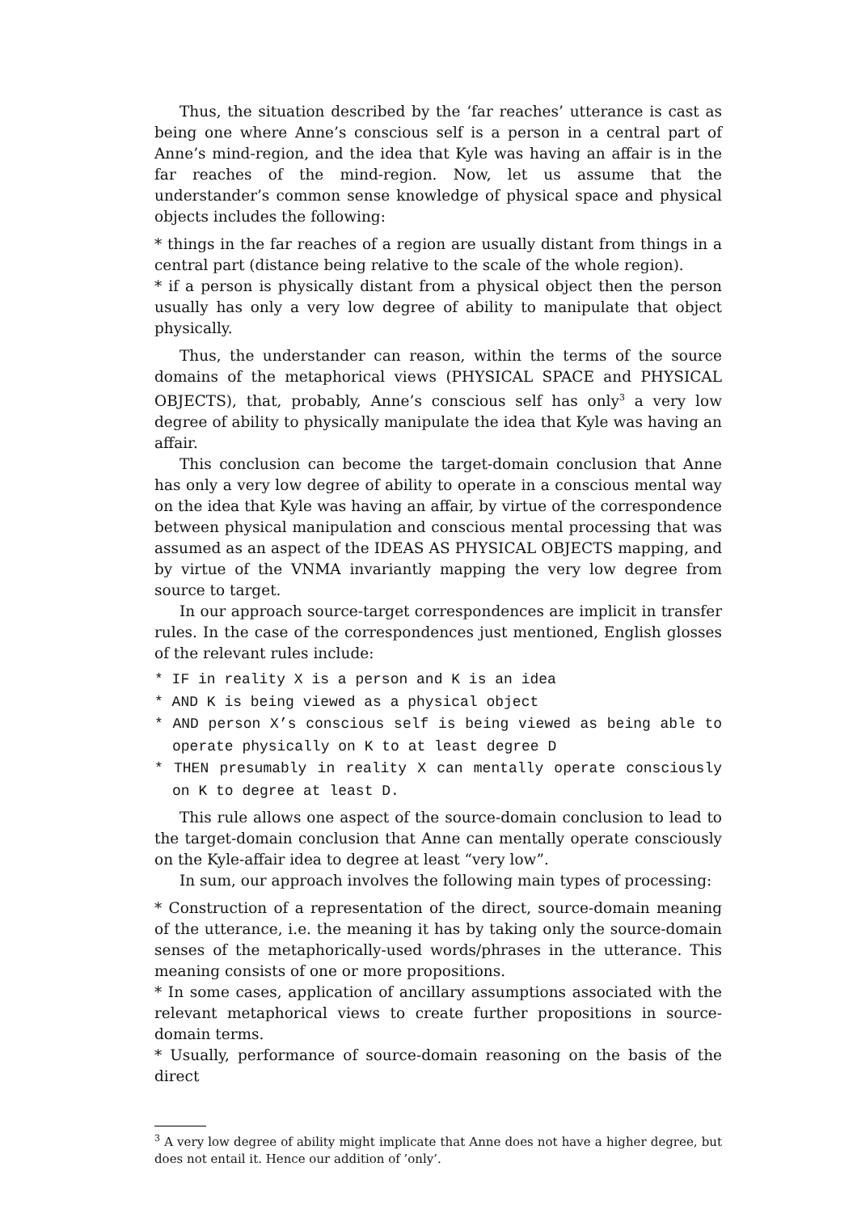Thus, the situation described by the ‘far reaches’ utterance is cast as being one where Anne’s conscious self is a person in a central part of Anne’s mind-region, and the idea that Kyle was having an affair is in the far reaches of the mind-region. Now, let us assume that the understander’s common sense knowledge of physical space and physical objects includes the following:
* things in the far reaches of a region are usually distant from things in a central part (distance being relative to the scale of the whole region).
* if a person is physically distant from a physical object then the person usually has only a very low degree of ability to manipulate that object physically.
Thus, the understander can reason, within the terms of the source domains of the metaphorical views (PHYSICAL SPACE and PHYSICAL OBJECTS), that, probably, Anne’s conscious self has only<sup>3</sup> a very low degree of ability to physically manipulate the idea that Kyle was having an affair.
This conclusion can become the target-domain conclusion that Anne has only a very low degree of ability to operate in a conscious mental way on the idea that Kyle was having an affair, by virtue of the correspondence between physical manipulation and conscious mental processing that was assumed as an aspect of the IDEAS AS PHYSICAL OBJECTS mapping, and by virtue of the VNMA invariantly mapping the very low degree from source to target.
In our approach source-target correspondences are implicit in transfer rules. In the case of the correspondences just mentioned, English glosses of the relevant rules include:
* IF in reality X is a person and K is an idea
* AND K is being viewed as a physical object
* AND person X’s conscious self is being viewed as being able to operate physically on K to at least degree D
* THEN presumably in reality X can mentally operate consciously on K to degree at least D.
This rule allows one aspect of the source-domain conclusion to lead to the target-domain conclusion that Anne can mentally operate consciously on the Kyle-affair idea to degree at least “very low”.
In sum, our approach involves the following main types of processing:
* Construction of a representation of the direct, source-domain meaning of the utterance, i.e. the meaning it has by taking only the source-domain senses of the metaphorically-used words/phrases in the utterance. This meaning consists of one or more propositions.
* In some cases, application of ancillary assumptions associated with the relevant metaphorical views to create further propositions in source-domain terms.
* Usually, performance of source-domain reasoning on the basis of the direct
<sup>3</sup> A very low degree of ability might implicate that Anne does not have a higher degree, but does not entail it. Hence our addition of ’only’.